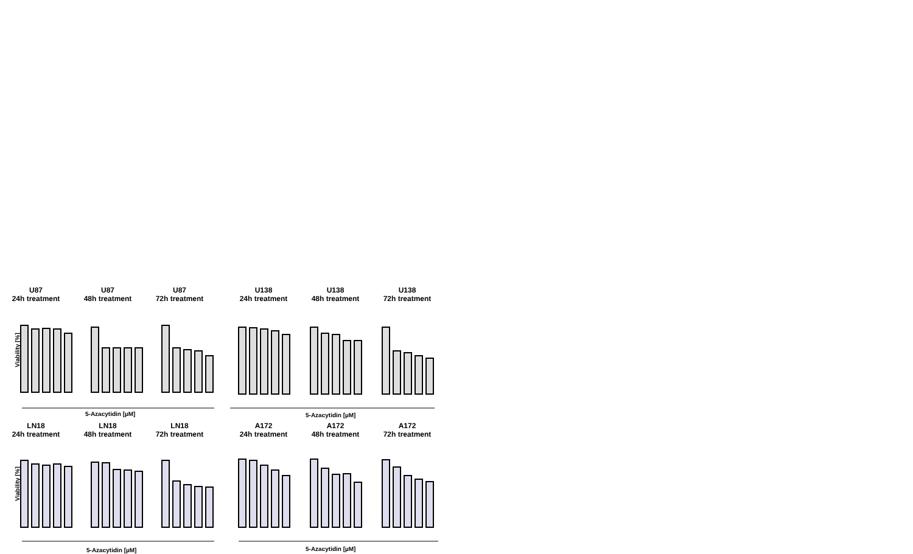U87
24h treatment
U87
48h treatment
U87
72h treatment
U138
24h treatment
U138
48h treatment
U138
72h treatment
Viability [%]
5-Azacytidin [µM] 5-Azacytidin [µM]
LN18
24h treatment
LN18
48h treatment
LN18
72h treatment
A172
24h treatment
A172
48h treatment
A172
72h treatment
Viability [%]
5-Azacytidin [µM] 5-Azacytidin [µM]